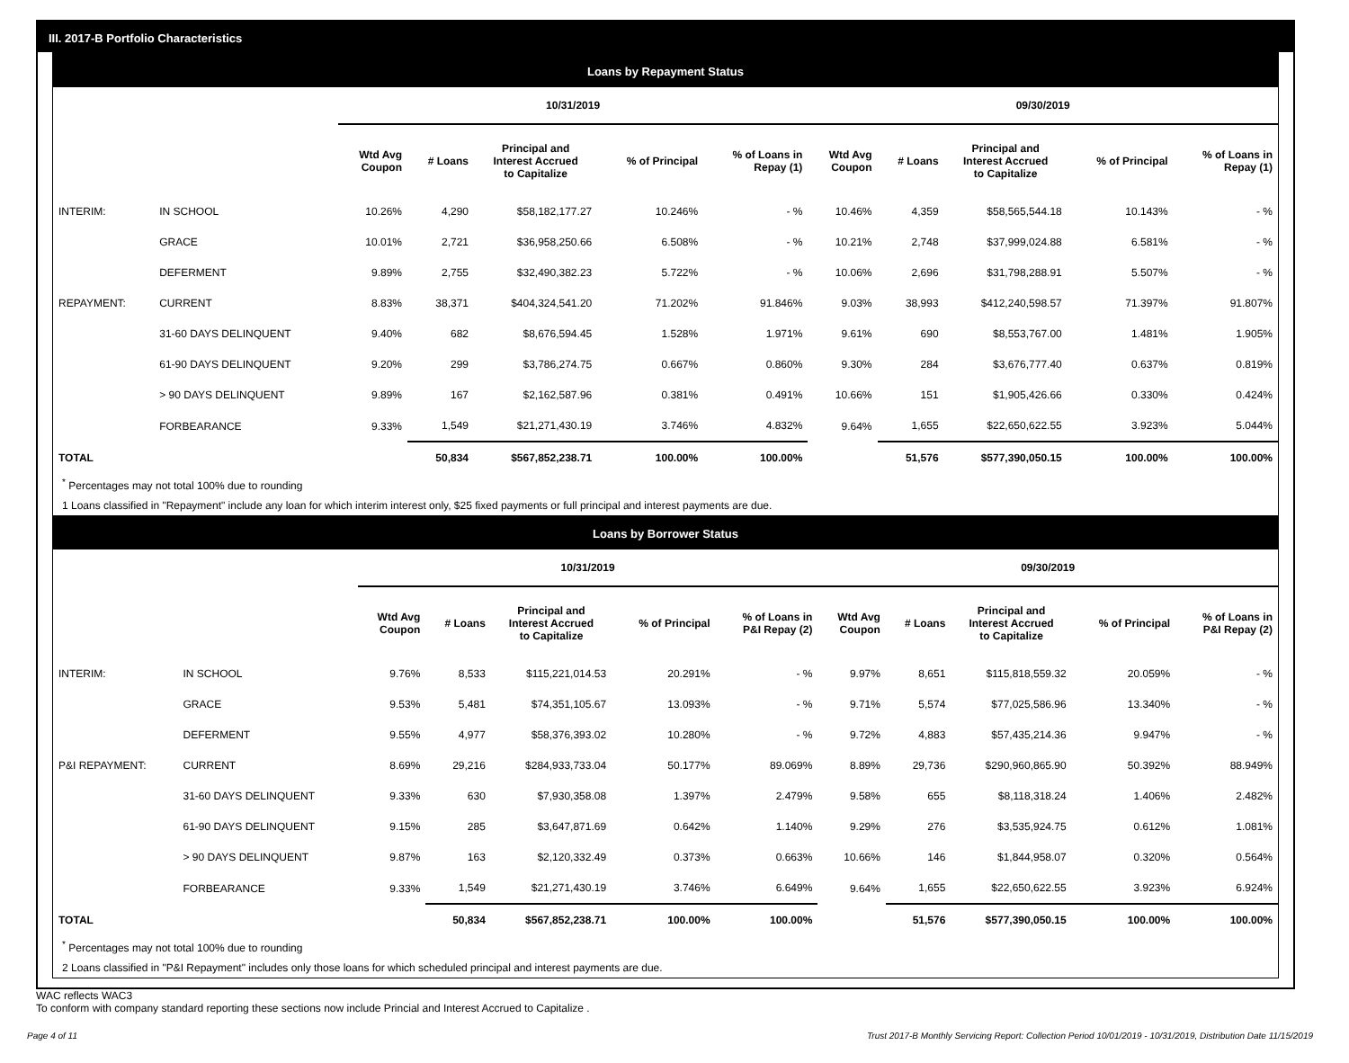III. 2017-B Portfolio Characteristics
Loans by Repayment Status
| | | 10/31/2019 | | | | | 09/30/2019 | | | | |
| --- | --- | --- | --- | --- | --- | --- | --- | --- | --- | --- | --- |
| | | Wtd Avg Coupon | # Loans | Principal and Interest Accrued to Capitalize | % of Principal | % of Loans in Repay (1) | Wtd Avg Coupon | # Loans | Principal and Interest Accrued to Capitalize | % of Principal | % of Loans in Repay (1) |
| INTERIM: | IN SCHOOL | 10.26% | 4,290 | $58,182,177.27 | 10.246% | - % | 10.46% | 4,359 | $58,565,544.18 | 10.143% | - % |
| | GRACE | 10.01% | 2,721 | $36,958,250.66 | 6.508% | - % | 10.21% | 2,748 | $37,999,024.88 | 6.581% | - % |
| | DEFERMENT | 9.89% | 2,755 | $32,490,382.23 | 5.722% | - % | 10.06% | 2,696 | $31,798,288.91 | 5.507% | - % |
| REPAYMENT: | CURRENT | 8.83% | 38,371 | $404,324,541.20 | 71.202% | 91.846% | 9.03% | 38,993 | $412,240,598.57 | 71.397% | 91.807% |
| | 31-60 DAYS DELINQUENT | 9.40% | 682 | $8,676,594.45 | 1.528% | 1.971% | 9.61% | 690 | $8,553,767.00 | 1.481% | 1.905% |
| | 61-90 DAYS DELINQUENT | 9.20% | 299 | $3,786,274.75 | 0.667% | 0.860% | 9.30% | 284 | $3,676,777.40 | 0.637% | 0.819% |
| | > 90 DAYS DELINQUENT | 9.89% | 167 | $2,162,587.96 | 0.381% | 0.491% | 10.66% | 151 | $1,905,426.66 | 0.330% | 0.424% |
| | FORBEARANCE | 9.33% | 1,549 | $21,271,430.19 | 3.746% | 4.832% | 9.64% | 1,655 | $22,650,622.55 | 3.923% | 5.044% |
| TOTAL | | | 50,834 | $567,852,238.71 | 100.00% | 100.00% | | 51,576 | $577,390,050.15 | 100.00% | 100.00% |
<sup>*</sup> Percentages may not total 100% due to rounding
1 Loans classified in "Repayment" include any loan for which interim interest only, $25 fixed payments or full principal and interest payments are due.
Loans by Borrower Status
| | | 10/31/2019 | | | | | 09/30/2019 | | | | |
| --- | --- | --- | --- | --- | --- | --- | --- | --- | --- | --- | --- |
| | | Wtd Avg Coupon | # Loans | Principal and Interest Accrued to Capitalize | % of Principal | % of Loans in P&I Repay (2) | Wtd Avg Coupon | # Loans | Principal and Interest Accrued to Capitalize | % of Principal | % of Loans in P&I Repay (2) |
| INTERIM: | IN SCHOOL | 9.76% | 8,533 | $115,221,014.53 | 20.291% | - % | 9.97% | 8,651 | $115,818,559.32 | 20.059% | - % |
| | GRACE | 9.53% | 5,481 | $74,351,105.67 | 13.093% | - % | 9.71% | 5,574 | $77,025,586.96 | 13.340% | - % |
| | DEFERMENT | 9.55% | 4,977 | $58,376,393.02 | 10.280% | - % | 9.72% | 4,883 | $57,435,214.36 | 9.947% | - % |
| P&I REPAYMENT: | CURRENT | 8.69% | 29,216 | $284,933,733.04 | 50.177% | 89.069% | 8.89% | 29,736 | $290,960,865.90 | 50.392% | 88.949% |
| | 31-60 DAYS DELINQUENT | 9.33% | 630 | $7,930,358.08 | 1.397% | 2.479% | 9.58% | 655 | $8,118,318.24 | 1.406% | 2.482% |
| | 61-90 DAYS DELINQUENT | 9.15% | 285 | $3,647,871.69 | 0.642% | 1.140% | 9.29% | 276 | $3,535,924.75 | 0.612% | 1.081% |
| | > 90 DAYS DELINQUENT | 9.87% | 163 | $2,120,332.49 | 0.373% | 0.663% | 10.66% | 146 | $1,844,958.07 | 0.320% | 0.564% |
| | FORBEARANCE | 9.33% | 1,549 | $21,271,430.19 | 3.746% | 6.649% | 9.64% | 1,655 | $22,650,622.55 | 3.923% | 6.924% |
| TOTAL | | | 50,834 | $567,852,238.71 | 100.00% | 100.00% | | 51,576 | $577,390,050.15 | 100.00% | 100.00% |
<sup>*</sup> Percentages may not total 100% due to rounding
2 Loans classified in "P&I Repayment" includes only those loans for which scheduled principal and interest payments are due.
WAC reflects WAC3
To conform with company standard reporting these sections now include Princial and Interest Accrued to Capitalize .
Page 4 of 11 Trust 2017-B Monthly Servicing Report: Collection Period 10/01/2019 - 10/31/2019, Distribution Date 11/15/2019